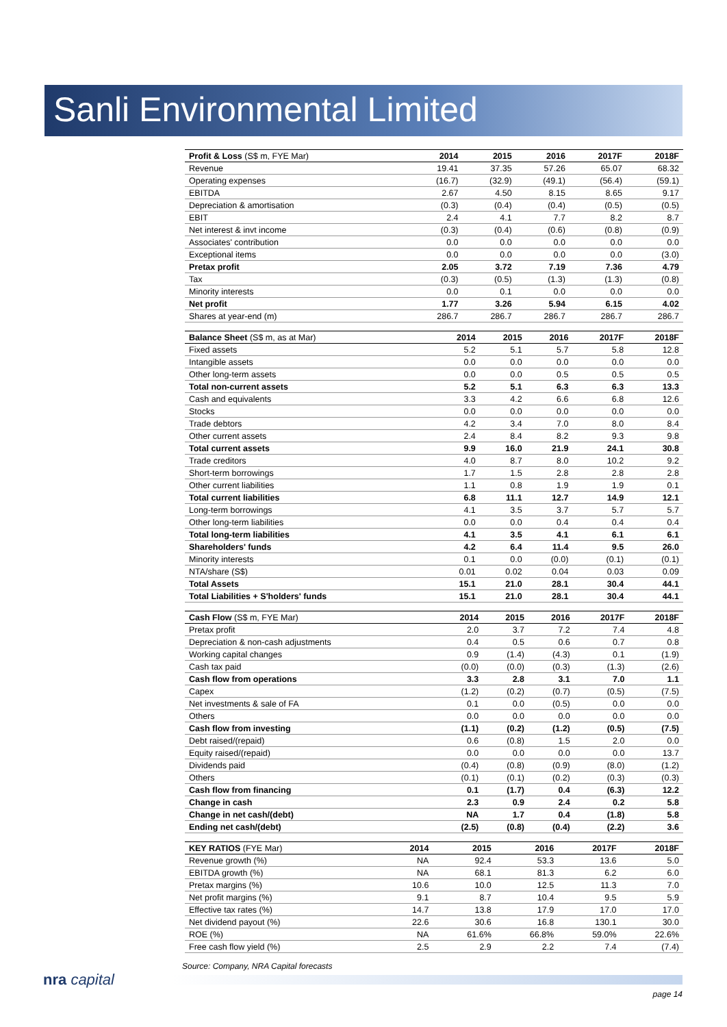Sanli Environmental Limited
| Profit & Loss (S$ m, FYE Mar) | 2014 | 2015 | 2016 | 2017F | 2018F |
| --- | --- | --- | --- | --- | --- |
| Revenue | 19.41 | 37.35 | 57.26 | 65.07 | 68.32 |
| Operating expenses | (16.7) | (32.9) | (49.1) | (56.4) | (59.1) |
| EBITDA | 2.67 | 4.50 | 8.15 | 8.65 | 9.17 |
| Depreciation & amortisation | (0.3) | (0.4) | (0.4) | (0.5) | (0.5) |
| EBIT | 2.4 | 4.1 | 7.7 | 8.2 | 8.7 |
| Net interest & invt income | (0.3) | (0.4) | (0.6) | (0.8) | (0.9) |
| Associates' contribution | 0.0 | 0.0 | 0.0 | 0.0 | 0.0 |
| Exceptional items | 0.0 | 0.0 | 0.0 | 0.0 | (3.0) |
| Pretax profit | 2.05 | 3.72 | 7.19 | 7.36 | 4.79 |
| Tax | (0.3) | (0.5) | (1.3) | (1.3) | (0.8) |
| Minority interests | 0.0 | 0.1 | 0.0 | 0.0 | 0.0 |
| Net profit | 1.77 | 3.26 | 5.94 | 6.15 | 4.02 |
| Shares at year-end (m) | 286.7 | 286.7 | 286.7 | 286.7 | 286.7 |
| Balance Sheet (S$ m, as at Mar) | 2014 | 2015 | 2016 | 2017F | 2018F |
| --- | --- | --- | --- | --- | --- |
| Fixed assets | 5.2 | 5.1 | 5.7 | 5.8 | 12.8 |
| Intangible assets | 0.0 | 0.0 | 0.0 | 0.0 | 0.0 |
| Other long-term assets | 0.0 | 0.0 | 0.5 | 0.5 | 0.5 |
| Total non-current assets | 5.2 | 5.1 | 6.3 | 6.3 | 13.3 |
| Cash and equivalents | 3.3 | 4.2 | 6.6 | 6.8 | 12.6 |
| Stocks | 0.0 | 0.0 | 0.0 | 0.0 | 0.0 |
| Trade debtors | 4.2 | 3.4 | 7.0 | 8.0 | 8.4 |
| Other current assets | 2.4 | 8.4 | 8.2 | 9.3 | 9.8 |
| Total current assets | 9.9 | 16.0 | 21.9 | 24.1 | 30.8 |
| Trade creditors | 4.0 | 8.7 | 8.0 | 10.2 | 9.2 |
| Short-term borrowings | 1.7 | 1.5 | 2.8 | 2.8 | 2.8 |
| Other current liabilities | 1.1 | 0.8 | 1.9 | 1.9 | 0.1 |
| Total current liabilities | 6.8 | 11.1 | 12.7 | 14.9 | 12.1 |
| Long-term borrowings | 4.1 | 3.5 | 3.7 | 5.7 | 5.7 |
| Other long-term liabilities | 0.0 | 0.0 | 0.4 | 0.4 | 0.4 |
| Total long-term liabilities | 4.1 | 3.5 | 4.1 | 6.1 | 6.1 |
| Shareholders' funds | 4.2 | 6.4 | 11.4 | 9.5 | 26.0 |
| Minority interests | 0.1 | 0.0 | (0.0) | (0.1) | (0.1) |
| NTA/share (S$) | 0.01 | 0.02 | 0.04 | 0.03 | 0.09 |
| Total Assets | 15.1 | 21.0 | 28.1 | 30.4 | 44.1 |
| Total Liabilities + S'holders' funds | 15.1 | 21.0 | 28.1 | 30.4 | 44.1 |
| Cash Flow (S$ m, FYE Mar) | 2014 | 2015 | 2016 | 2017F | 2018F |
| --- | --- | --- | --- | --- | --- |
| Pretax profit | 2.0 | 3.7 | 7.2 | 7.4 | 4.8 |
| Depreciation & non-cash adjustments | 0.4 | 0.5 | 0.6 | 0.7 | 0.8 |
| Working capital changes | 0.9 | (1.4) | (4.3) | 0.1 | (1.9) |
| Cash tax paid | (0.0) | (0.0) | (0.3) | (1.3) | (2.6) |
| Cash flow from operations | 3.3 | 2.8 | 3.1 | 7.0 | 1.1 |
| Capex | (1.2) | (0.2) | (0.7) | (0.5) | (7.5) |
| Net investments & sale of FA | 0.1 | 0.0 | (0.5) | 0.0 | 0.0 |
| Others | 0.0 | 0.0 | 0.0 | 0.0 | 0.0 |
| Cash flow from investing | (1.1) | (0.2) | (1.2) | (0.5) | (7.5) |
| Debt raised/(repaid) | 0.6 | (0.8) | 1.5 | 2.0 | 0.0 |
| Equity raised/(repaid) | 0.0 | 0.0 | 0.0 | 0.0 | 13.7 |
| Dividends paid | (0.4) | (0.8) | (0.9) | (8.0) | (1.2) |
| Others | (0.1) | (0.1) | (0.2) | (0.3) | (0.3) |
| Cash flow from financing | 0.1 | (1.7) | 0.4 | (6.3) | 12.2 |
| Change in cash | 2.3 | 0.9 | 2.4 | 0.2 | 5.8 |
| Change in net cash/(debt) | NA | 1.7 | 0.4 | (1.8) | 5.8 |
| Ending net cash/(debt) | (2.5) | (0.8) | (0.4) | (2.2) | 3.6 |
| KEY RATIOS (FYE Mar) | 2014 | 2015 | 2016 | 2017F | 2018F |
| --- | --- | --- | --- | --- | --- |
| Revenue growth (%) | NA | 92.4 | 53.3 | 13.6 | 5.0 |
| EBITDA growth (%) | NA | 68.1 | 81.3 | 6.2 | 6.0 |
| Pretax margins (%) | 10.6 | 10.0 | 12.5 | 11.3 | 7.0 |
| Net profit margins (%) | 9.1 | 8.7 | 10.4 | 9.5 | 5.9 |
| Effective tax rates (%) | 14.7 | 13.8 | 17.9 | 17.0 | 17.0 |
| Net dividend payout (%) | 22.6 | 30.6 | 16.8 | 130.1 | 30.0 |
| ROE (%) | NA | 61.6% | 66.8% | 59.0% | 22.6% |
| Free cash flow yield (%) | 2.5 | 2.9 | 2.2 | 7.4 | (7.4) |
Source: Company, NRA Capital forecasts
nra capital
page 14